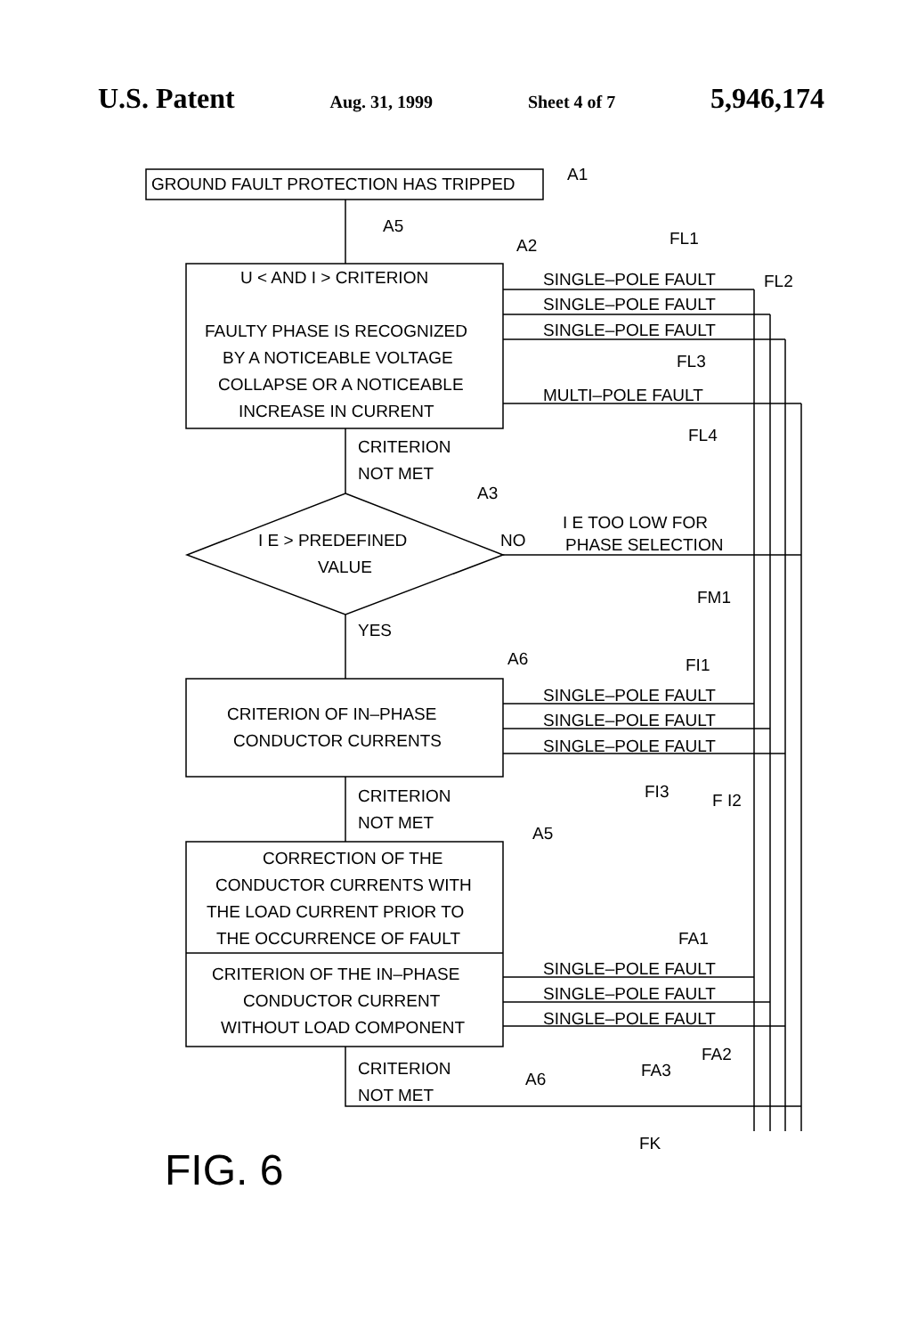U.S. Patent Aug. 31, 1999 Sheet 4 of 7 5,946,174
GROUND FAULT PROTECTION HAS TRIPPED
A1
A5
A2
FL1
FL2
U < AND I > CRITERION
FAULTY PHASE IS RECOGNIZED
BY A NOTICEABLE VOLTAGE
COLLAPSE OR A NOTICEABLE
INCREASE IN CURRENT
SINGLE–POLE FAULT
SINGLE–POLE FAULT
SINGLE–POLE FAULT
FL3
MULTI–POLE FAULT
FL4
CRITERION
NOT MET
A3
I E > PREDEFINED
VALUE
NO
I E TOO LOW FOR
PHASE SELECTION
FM1
YES
A6
FI1
CRITERION OF IN–PHASE
CONDUCTOR CURRENTS
SINGLE–POLE FAULT
SINGLE–POLE FAULT
SINGLE–POLE FAULT
FI3
F I2
CRITERION
NOT MET
A5
CORRECTION OF THE
CONDUCTOR CURRENTS WITH
THE LOAD CURRENT PRIOR TO
THE OCCURRENCE OF FAULT
CRITERION OF THE IN–PHASE
CONDUCTOR CURRENT
WITHOUT LOAD COMPONENT
FA1
SINGLE–POLE FAULT
SINGLE–POLE FAULT
SINGLE–POLE FAULT
FA2
FA3
CRITERION
NOT MET
A6
FK
FIG. 6